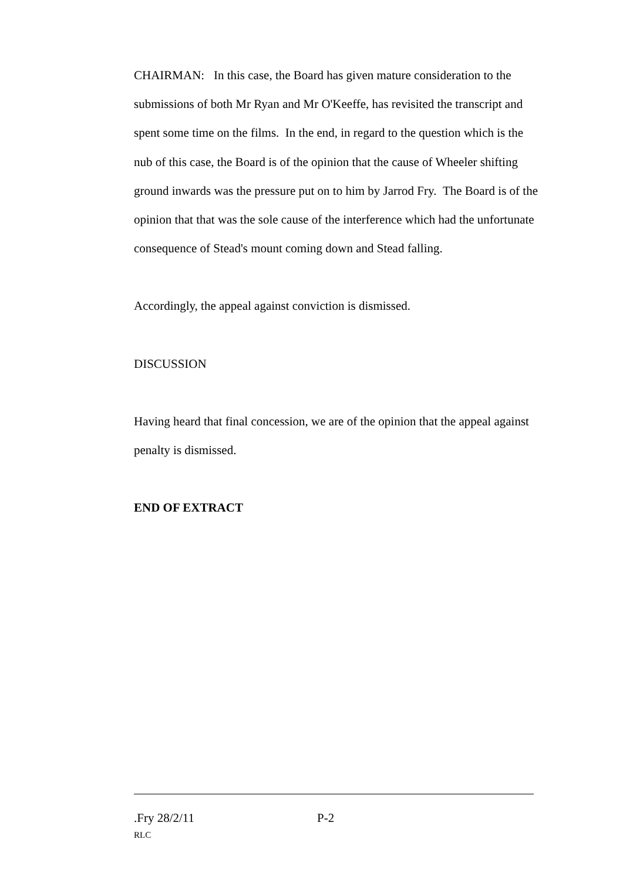CHAIRMAN: In this case, the Board has given mature consideration to the submissions of both Mr Ryan and Mr O'Keeffe, has revisited the transcript and spent some time on the films. In the end, in regard to the question which is the nub of this case, the Board is of the opinion that the cause of Wheeler shifting ground inwards was the pressure put on to him by Jarrod Fry. The Board is of the opinion that that was the sole cause of the interference which had the unfortunate consequence of Stead's mount coming down and Stead falling.
Accordingly, the appeal against conviction is dismissed.
DISCUSSION
Having heard that final concession, we are of the opinion that the appeal against penalty is dismissed.
END OF EXTRACT
.Fry 28/2/11 P-2
RLC